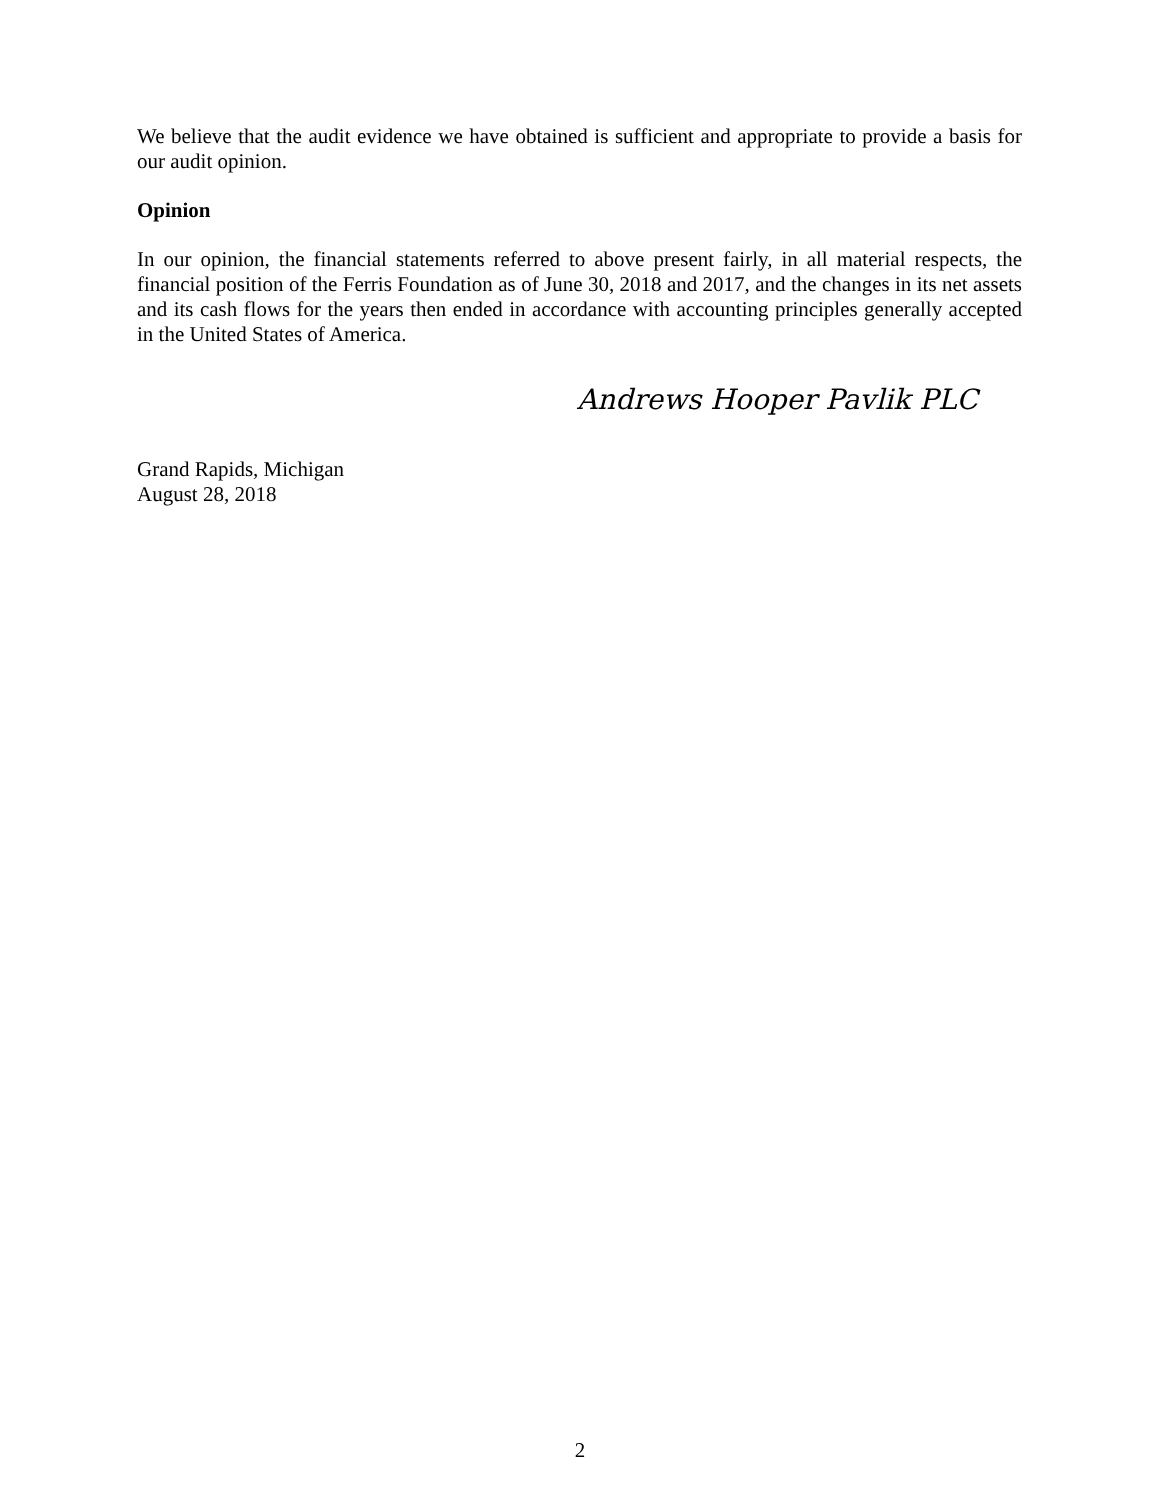We believe that the audit evidence we have obtained is sufficient and appropriate to provide a basis for our audit opinion.
Opinion
In our opinion, the financial statements referred to above present fairly, in all material respects, the financial position of the Ferris Foundation as of June 30, 2018 and 2017, and the changes in its net assets and its cash flows for the years then ended in accordance with accounting principles generally accepted in the United States of America.
Andrews Hooper Pavlik PLC
Grand Rapids, Michigan
August 28, 2018
2